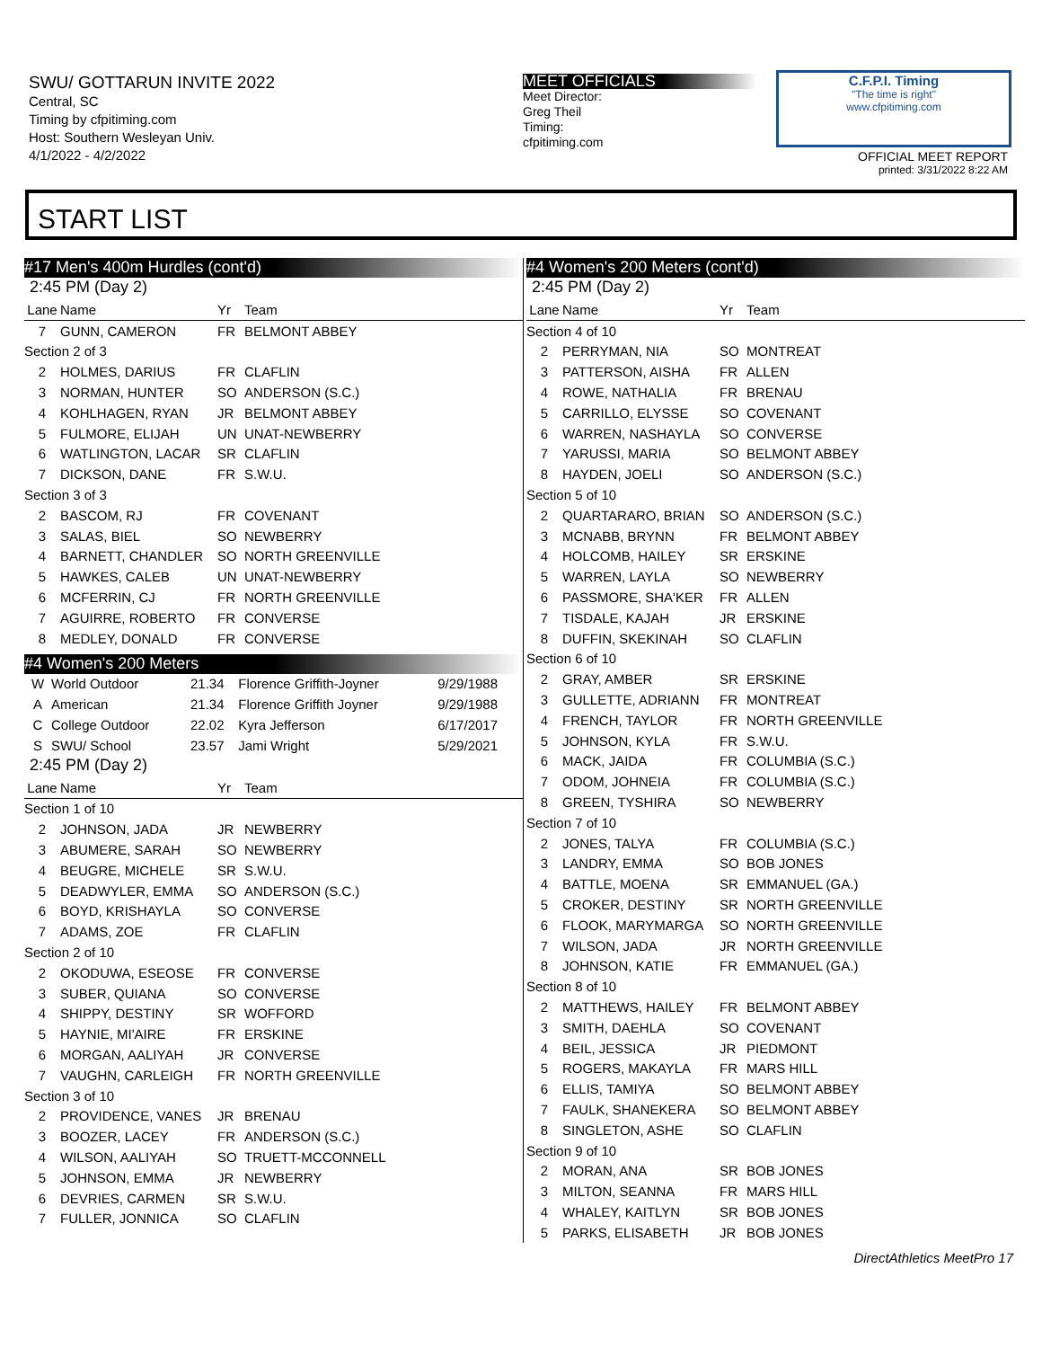SWU/ GOTTARUN INVITE 2022
Central, SC
Timing by cfpitiming.com
Host: Southern Wesleyan Univ.
4/1/2022 - 4/2/2022
MEET OFFICIALS
Meet Director:
Greg Theil
Timing:
cfpitiming.com
C.F.P.I. Timing
"The time is right"
www.cfpitiming.com
OFFICIAL MEET REPORT
printed: 3/31/2022 8:22 AM
START LIST
#17 Men's 400m Hurdles (cont'd)
2:45 PM (Day 2)
| Lane | Name | Yr | Team |
| --- | --- | --- | --- |
| 7 | GUNN, CAMERON | FR | BELMONT ABBEY |
| Section 2 of 3 | | | |
| 2 | HOLMES, DARIUS | FR | CLAFLIN |
| 3 | NORMAN, HUNTER | SO | ANDERSON (S.C.) |
| 4 | KOHLHAGEN, RYAN | JR | BELMONT ABBEY |
| 5 | FULMORE, ELIJAH | UN | UNAT-NEWBERRY |
| 6 | WATLINGTON, LACAR | SR | CLAFLIN |
| 7 | DICKSON, DANE | FR | S.W.U. |
| Section 3 of 3 | | | |
| 2 | BASCOM, RJ | FR | COVENANT |
| 3 | SALAS, BIEL | SO | NEWBERRY |
| 4 | BARNETT, CHANDLER | SO | NORTH GREENVILLE |
| 5 | HAWKES, CALEB | UN | UNAT-NEWBERRY |
| 6 | MCFERRIN, CJ | FR | NORTH GREENVILLE |
| 7 | AGUIRRE, ROBERTO | FR | CONVERSE |
| 8 | MEDLEY, DONALD | FR | CONVERSE |
#4 Women's 200 Meters
| W | World Outdoor | 21.34 | Florence Griffith-Joyner | 9/29/1988 |
| A | American | 21.34 | Florence Griffith Joyner | 9/29/1988 |
| C | College Outdoor | 22.02 | Kyra Jefferson | 6/17/2017 |
| S | SWU/ School | 23.57 | Jami Wright | 5/29/2021 |
2:45 PM (Day 2)
| Lane | Name | Yr | Team |
| --- | --- | --- | --- |
| Section 1 of 10 | | | |
| 2 | JOHNSON, JADA | JR | NEWBERRY |
| 3 | ABUMERE, SARAH | SO | NEWBERRY |
| 4 | BEUGRE, MICHELE | SR | S.W.U. |
| 5 | DEADWYLER, EMMA | SO | ANDERSON (S.C.) |
| 6 | BOYD, KRISHAYLA | SO | CONVERSE |
| 7 | ADAMS, ZOE | FR | CLAFLIN |
| Section 2 of 10 | | | |
| 2 | OKODUWA, ESEOSE | FR | CONVERSE |
| 3 | SUBER, QUIANA | SO | CONVERSE |
| 4 | SHIPPY, DESTINY | SR | WOFFORD |
| 5 | HAYNIE, MI'AIRE | FR | ERSKINE |
| 6 | MORGAN, AALIYAH | JR | CONVERSE |
| 7 | VAUGHN, CARLEIGH | FR | NORTH GREENVILLE |
| Section 3 of 10 | | | |
| 2 | PROVIDENCE, VANES | JR | BRENAU |
| 3 | BOOZER, LACEY | FR | ANDERSON (S.C.) |
| 4 | WILSON, AALIYAH | SO | TRUETT-MCCONNELL |
| 5 | JOHNSON, EMMA | JR | NEWBERRY |
| 6 | DEVRIES, CARMEN | SR | S.W.U. |
| 7 | FULLER, JONNICA | SO | CLAFLIN |
#4 Women's 200 Meters (cont'd)
2:45 PM (Day 2)
| Lane | Name | Yr | Team |
| --- | --- | --- | --- |
| Section 4 of 10 | | | |
| 2 | PERRYMAN, NIA | SO | MONTREAT |
| 3 | PATTERSON, AISHA | FR | ALLEN |
| 4 | ROWE, NATHALIA | FR | BRENAU |
| 5 | CARRILLO, ELYSSE | SO | COVENANT |
| 6 | WARREN, NASHAYLA | SO | CONVERSE |
| 7 | YARUSSI, MARIA | SO | BELMONT ABBEY |
| 8 | HAYDEN, JOELI | SO | ANDERSON (S.C.) |
| Section 5 of 10 | | | |
| 2 | QUARTARARO, BRIAN | SO | ANDERSON (S.C.) |
| 3 | MCNABB, BRYNN | FR | BELMONT ABBEY |
| 4 | HOLCOMB, HAILEY | SR | ERSKINE |
| 5 | WARREN, LAYLA | SO | NEWBERRY |
| 6 | PASSMORE, SHA'KER | FR | ALLEN |
| 7 | TISDALE, KAJAH | JR | ERSKINE |
| 8 | DUFFIN, SKEKINAH | SO | CLAFLIN |
| Section 6 of 10 | | | |
| 2 | GRAY, AMBER | SR | ERSKINE |
| 3 | GULLETTE, ADRIANN | FR | MONTREAT |
| 4 | FRENCH, TAYLOR | FR | NORTH GREENVILLE |
| 5 | JOHNSON, KYLA | FR | S.W.U. |
| 6 | MACK, JAIDA | FR | COLUMBIA (S.C.) |
| 7 | ODOM, JOHNEIA | FR | COLUMBIA (S.C.) |
| 8 | GREEN, TYSHIRA | SO | NEWBERRY |
| Section 7 of 10 | | | |
| 2 | JONES, TALYA | FR | COLUMBIA (S.C.) |
| 3 | LANDRY, EMMA | SO | BOB JONES |
| 4 | BATTLE, MOENA | SR | EMMANUEL (GA.) |
| 5 | CROKER, DESTINY | SR | NORTH GREENVILLE |
| 6 | FLOOK, MARYMARGA | SO | NORTH GREENVILLE |
| 7 | WILSON, JADA | JR | NORTH GREENVILLE |
| 8 | JOHNSON, KATIE | FR | EMMANUEL (GA.) |
| Section 8 of 10 | | | |
| 2 | MATTHEWS, HAILEY | FR | BELMONT ABBEY |
| 3 | SMITH, DAEHLA | SO | COVENANT |
| 4 | BEIL, JESSICA | JR | PIEDMONT |
| 5 | ROGERS, MAKAYLA | FR | MARS HILL |
| 6 | ELLIS, TAMIYA | SO | BELMONT ABBEY |
| 7 | FAULK, SHANEKERA | SO | BELMONT ABBEY |
| 8 | SINGLETON, ASHE | SO | CLAFLIN |
| Section 9 of 10 | | | |
| 2 | MORAN, ANA | SR | BOB JONES |
| 3 | MILTON, SEANNA | FR | MARS HILL |
| 4 | WHALEY, KAITLYN | SR | BOB JONES |
| 5 | PARKS, ELISABETH | JR | BOB JONES |
DirectAthletics MeetPro 17